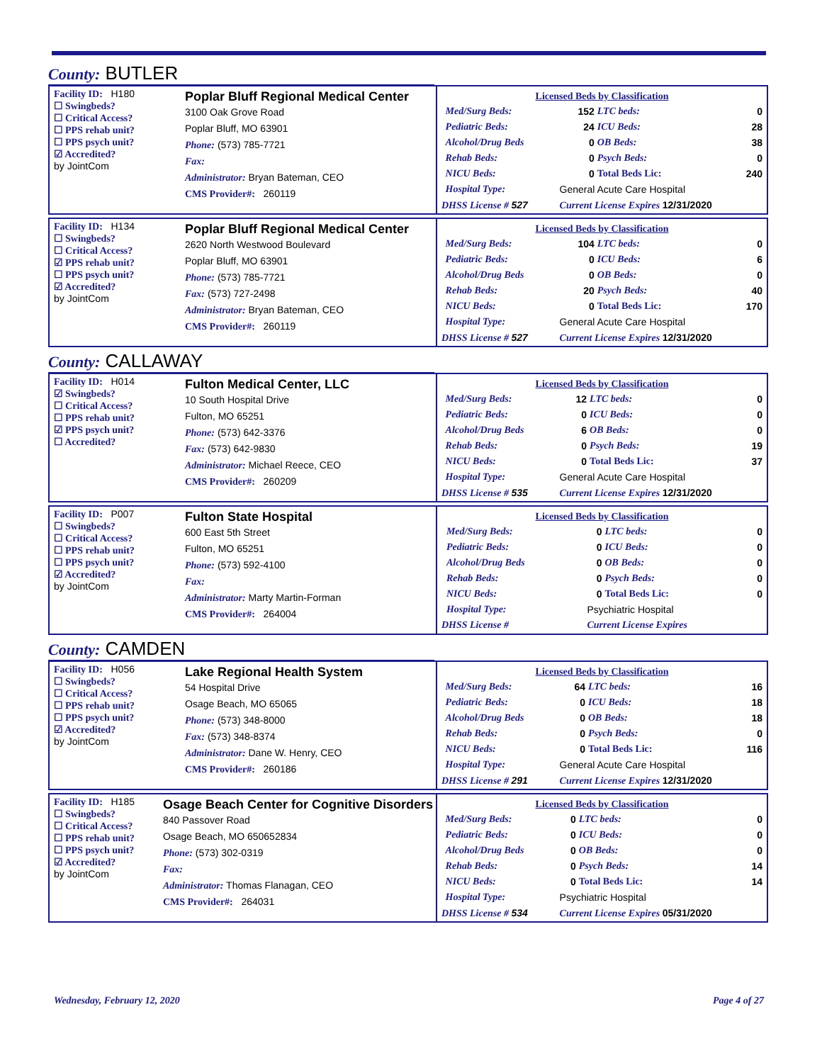County: BUTLER
Facility ID: H180
☐ Swingbeds?
☐ Critical Access?
☐ PPS rehab unit?
☐ PPS psych unit?
☑ Accredited?
by JointCom
Poplar Bluff Regional Medical Center
3100 Oak Grove Road
Poplar Bluff, MO 63901
Phone: (573) 785-7721
Fax:
Administrator: Bryan Bateman, CEO
CMS Provider#: 260119
| Licensed Beds by Classification | | | | |
| | Med/Surg Beds: | 152 | LTC beds: | 0 |
| | Pediatric Beds: | 24 | ICU Beds: | 28 |
| | Alcohol/Drug Beds | 0 | OB Beds: | 38 |
| | Rehab Beds: | 0 | Psych Beds: | 0 |
| | NICU Beds: | 0 | Total Beds Lic: | 240 |
| | Hospital Type: | General Acute Care Hospital | | |
| DHSS License # 527 | | Current License Expires 12/31/2020 | | |
Facility ID: H134
☐ Swingbeds?
☐ Critical Access?
☑ PPS rehab unit?
☐ PPS psych unit?
☑ Accredited?
by JointCom
Poplar Bluff Regional Medical Center
2620 North Westwood Boulevard
Poplar Bluff, MO 63901
Phone: (573) 785-7721
Fax: (573) 727-2498
Administrator: Bryan Bateman, CEO
CMS Provider#: 260119
| Licensed Beds by Classification | | | | |
| | Med/Surg Beds: | 104 | LTC beds: | 0 |
| | Pediatric Beds: | 0 | ICU Beds: | 6 |
| | Alcohol/Drug Beds | 0 | OB Beds: | 0 |
| | Rehab Beds: | 20 | Psych Beds: | 40 |
| | NICU Beds: | 0 | Total Beds Lic: | 170 |
| | Hospital Type: | General Acute Care Hospital | | |
| DHSS License # 527 | | Current License Expires 12/31/2020 | | |
County: CALLAWAY
Facility ID: H014
☑ Swingbeds?
☐ Critical Access?
☐ PPS rehab unit?
☑ PPS psych unit?
☐ Accredited?
Fulton Medical Center, LLC
10 South Hospital Drive
Fulton, MO 65251
Phone: (573) 642-3376
Fax: (573) 642-9830
Administrator: Michael Reece, CEO
CMS Provider#: 260209
| Licensed Beds by Classification | | | | |
| | Med/Surg Beds: | 12 | LTC beds: | 0 |
| | Pediatric Beds: | 0 | ICU Beds: | 0 |
| | Alcohol/Drug Beds | 6 | OB Beds: | 0 |
| | Rehab Beds: | 0 | Psych Beds: | 19 |
| | NICU Beds: | 0 | Total Beds Lic: | 37 |
| | Hospital Type: | General Acute Care Hospital | | |
| DHSS License # 535 | | Current License Expires 12/31/2020 | | |
Facility ID: P007
☐ Swingbeds?
☐ Critical Access?
☐ PPS rehab unit?
☐ PPS psych unit?
☑ Accredited?
by JointCom
Fulton State Hospital
600 East 5th Street
Fulton, MO 65251
Phone: (573) 592-4100
Fax:
Administrator: Marty Martin-Forman
CMS Provider#: 264004
| Licensed Beds by Classification | | | | |
| | Med/Surg Beds: | 0 | LTC beds: | 0 |
| | Pediatric Beds: | 0 | ICU Beds: | 0 |
| | Alcohol/Drug Beds | 0 | OB Beds: | 0 |
| | Rehab Beds: | 0 | Psych Beds: | 0 |
| | NICU Beds: | 0 | Total Beds Lic: | 0 |
| | Hospital Type: | Psychiatric Hospital | | |
| DHSS License # | | Current License Expires | | |
County: CAMDEN
Facility ID: H056
☐ Swingbeds?
☐ Critical Access?
☐ PPS rehab unit?
☐ PPS psych unit?
☑ Accredited?
by JointCom
Lake Regional Health System
54 Hospital Drive
Osage Beach, MO 65065
Phone: (573) 348-8000
Fax: (573) 348-8374
Administrator: Dane W. Henry, CEO
CMS Provider#: 260186
| Licensed Beds by Classification | | | | |
| | Med/Surg Beds: | 64 | LTC beds: | 16 |
| | Pediatric Beds: | 0 | ICU Beds: | 18 |
| | Alcohol/Drug Beds | 0 | OB Beds: | 18 |
| | Rehab Beds: | 0 | Psych Beds: | 0 |
| | NICU Beds: | 0 | Total Beds Lic: | 116 |
| | Hospital Type: | General Acute Care Hospital | | |
| DHSS License # 291 | | Current License Expires 12/31/2020 | | |
Facility ID: H185
☐ Swingbeds?
☐ Critical Access?
☐ PPS rehab unit?
☐ PPS psych unit?
☑ Accredited?
by JointCom
Osage Beach Center for Cognitive Disorders
840 Passover Road
Osage Beach, MO 650652834
Phone: (573) 302-0319
Fax:
Administrator: Thomas Flanagan, CEO
CMS Provider#: 264031
| Licensed Beds by Classification | | | | |
| | Med/Surg Beds: | 0 | LTC beds: | 0 |
| | Pediatric Beds: | 0 | ICU Beds: | 0 |
| | Alcohol/Drug Beds | 0 | OB Beds: | 0 |
| | Rehab Beds: | 0 | Psych Beds: | 14 |
| | NICU Beds: | 0 | Total Beds Lic: | 14 |
| | Hospital Type: | Psychiatric Hospital | | |
| DHSS License # 534 | | Current License Expires 05/31/2020 | | |
Wednesday, February 12, 2020 Page 4 of 27